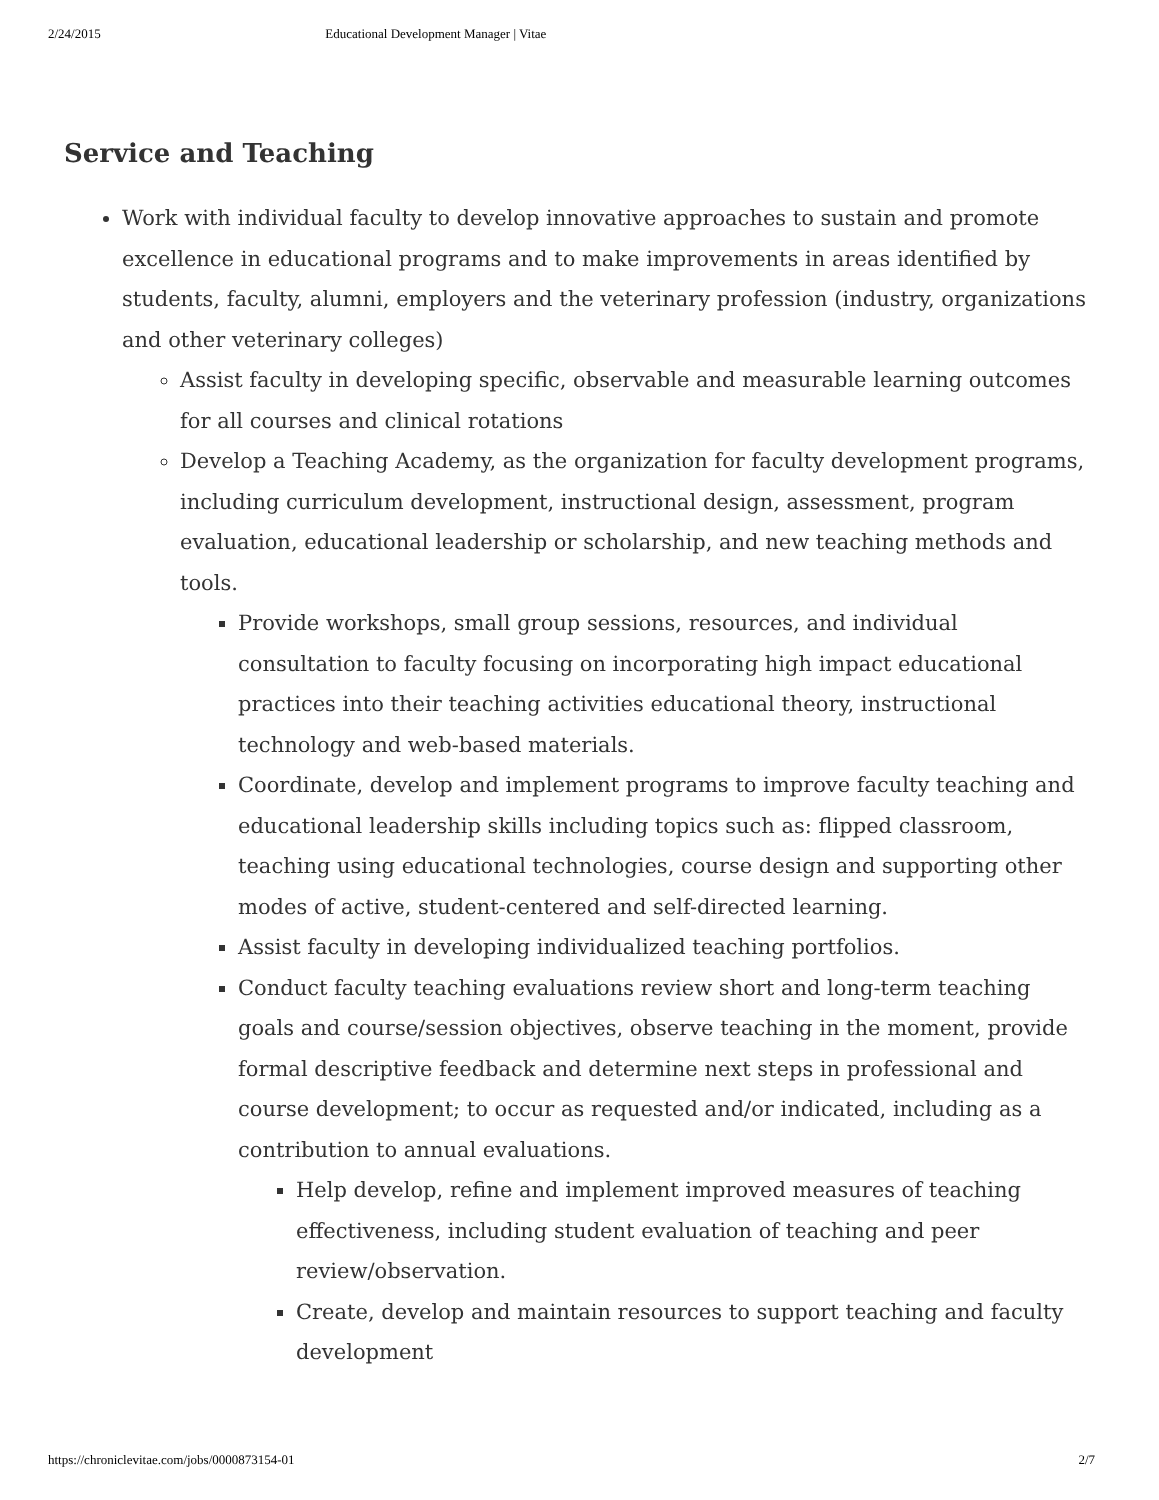2/24/2015 Educational Development Manager | Vitae
Service and Teaching
Work with individual faculty to develop innovative approaches to sustain and promote excellence in educational programs and to make improvements in areas identified by students, faculty, alumni, employers and the veterinary profession (industry, organizations and other veterinary colleges)
Assist faculty in developing specific, observable and measurable learning outcomes for all courses and clinical rotations
Develop a Teaching Academy, as the organization for faculty development programs, including curriculum development, instructional design, assessment, program evaluation, educational leadership or scholarship, and new teaching methods and tools.
Provide workshops, small group sessions, resources, and individual consultation to faculty focusing on incorporating high impact educational practices into their teaching activities educational theory, instructional technology and web-based materials.
Coordinate, develop and implement programs to improve faculty teaching and educational leadership skills including topics such as: flipped classroom, teaching using educational technologies, course design and supporting other modes of active, student-centered and self-directed learning.
Assist faculty in developing individualized teaching portfolios.
Conduct faculty teaching evaluations review short and long-term teaching goals and course/session objectives, observe teaching in the moment, provide formal descriptive feedback and determine next steps in professional and course development; to occur as requested and/or indicated, including as a contribution to annual evaluations.
Help develop, refine and implement improved measures of teaching effectiveness, including student evaluation of teaching and peer review/observation.
Create, develop and maintain resources to support teaching and faculty development
https://chroniclevitae.com/jobs/0000873154-01 2/7